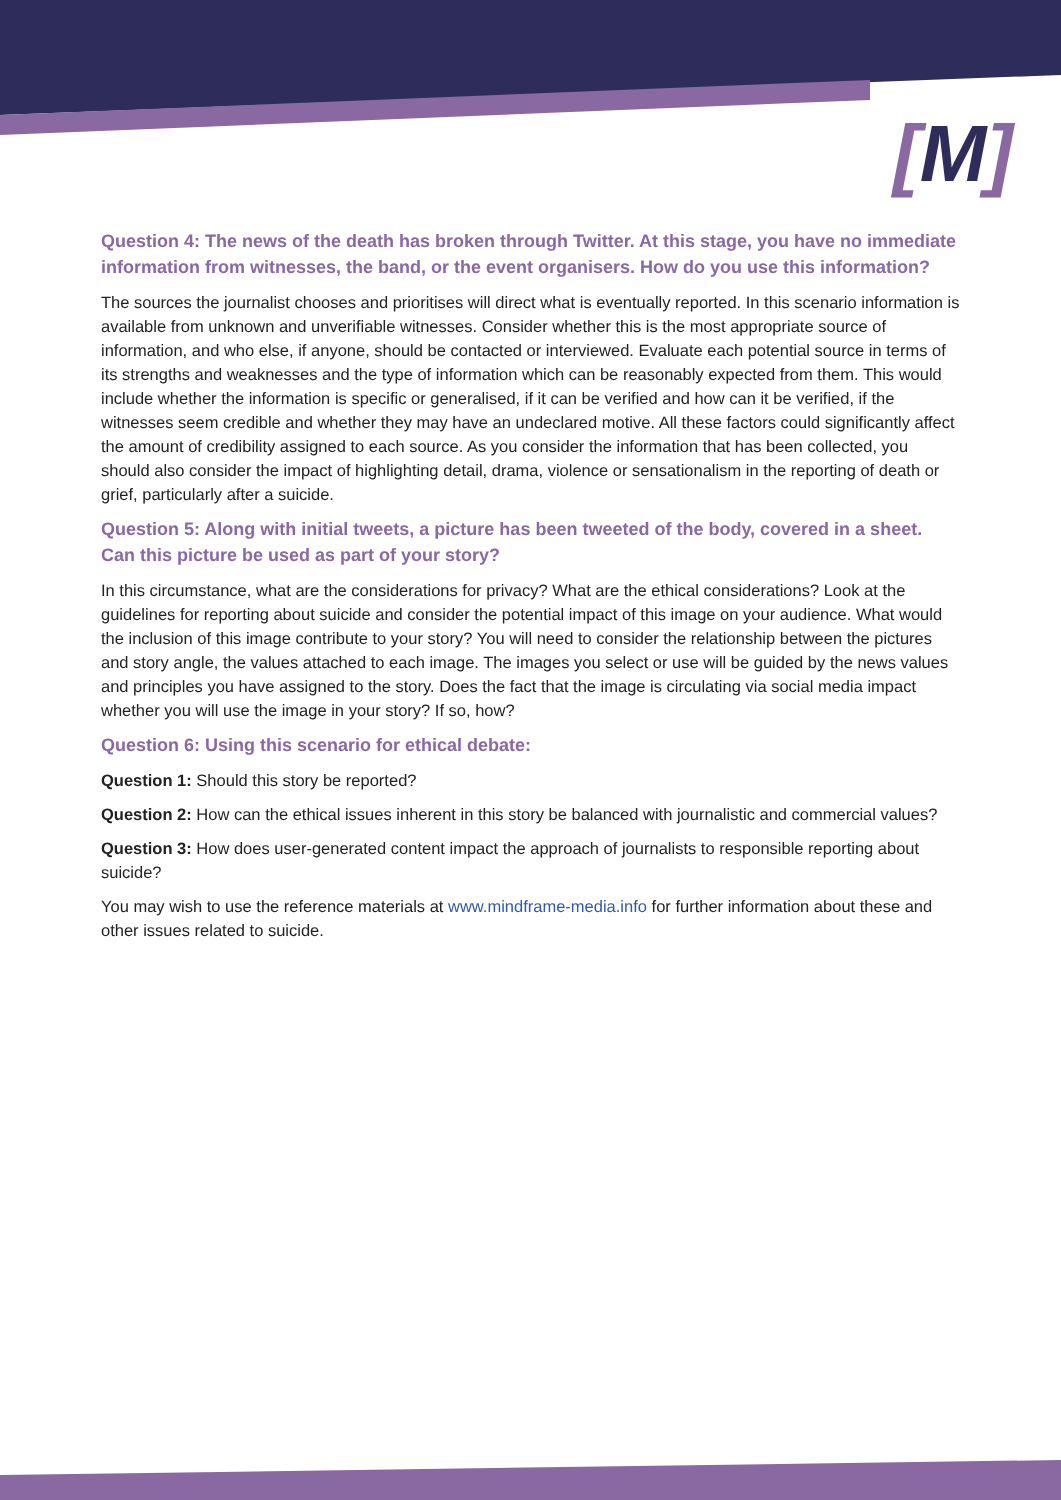[M]
Question 4: The news of the death has broken through Twitter. At this stage, you have no immediate information from witnesses, the band, or the event organisers. How do you use this information?
The sources the journalist chooses and prioritises will direct what is eventually reported. In this scenario information is available from unknown and unverifiable witnesses. Consider whether this is the most appropriate source of information, and who else, if anyone, should be contacted or interviewed. Evaluate each potential source in terms of its strengths and weaknesses and the type of information which can be reasonably expected from them. This would include whether the information is specific or generalised, if it can be verified and how can it be verified, if the witnesses seem credible and whether they may have an undeclared motive. All these factors could significantly affect the amount of credibility assigned to each source. As you consider the information that has been collected, you should also consider the impact of highlighting detail, drama, violence or sensationalism in the reporting of death or grief, particularly after a suicide.
Question 5: Along with initial tweets, a picture has been tweeted of the body, covered in a sheet. Can this picture be used as part of your story?
In this circumstance, what are the considerations for privacy? What are the ethical considerations? Look at the guidelines for reporting about suicide and consider the potential impact of this image on your audience. What would the inclusion of this image contribute to your story? You will need to consider the relationship between the pictures and story angle, the values attached to each image. The images you select or use will be guided by the news values and principles you have assigned to the story. Does the fact that the image is circulating via social media impact whether you will use the image in your story? If so, how?
Question 6: Using this scenario for ethical debate:
Question 1: Should this story be reported?
Question 2: How can the ethical issues inherent in this story be balanced with journalistic and commercial values?
Question 3: How does user-generated content impact the approach of journalists to responsible reporting about suicide?
You may wish to use the reference materials at www.mindframe-media.info for further information about these and other issues related to suicide.